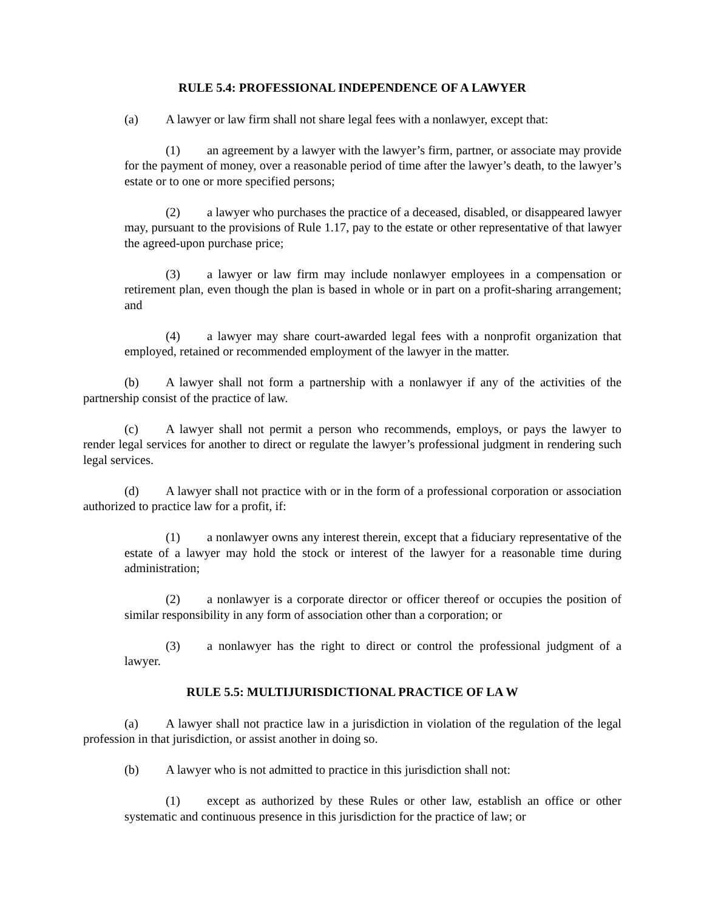RULE 5.4: PROFESSIONAL INDEPENDENCE OF A LAWYER
(a) A lawyer or law firm shall not share legal fees with a nonlawyer, except that:
(1) an agreement by a lawyer with the lawyer’s firm, partner, or associate may provide for the payment of money, over a reasonable period of time after the lawyer’s death, to the lawyer’s estate or to one or more specified persons;
(2) a lawyer who purchases the practice of a deceased, disabled, or disappeared lawyer may, pursuant to the provisions of Rule 1.17, pay to the estate or other representative of that lawyer the agreed-upon purchase price;
(3) a lawyer or law firm may include nonlawyer employees in a compensation or retirement plan, even though the plan is based in whole or in part on a profit-sharing arrangement; and
(4) a lawyer may share court-awarded legal fees with a nonprofit organization that employed, retained or recommended employment of the lawyer in the matter.
(b) A lawyer shall not form a partnership with a nonlawyer if any of the activities of the partnership consist of the practice of law.
(c) A lawyer shall not permit a person who recommends, employs, or pays the lawyer to render legal services for another to direct or regulate the lawyer’s professional judgment in rendering such legal services.
(d) A lawyer shall not practice with or in the form of a professional corporation or association authorized to practice law for a profit, if:
(1) a nonlawyer owns any interest therein, except that a fiduciary representative of the estate of a lawyer may hold the stock or interest of the lawyer for a reasonable time during administration;
(2) a nonlawyer is a corporate director or officer thereof or occupies the position of similar responsibility in any form of association other than a corporation; or
(3) a nonlawyer has the right to direct or control the professional judgment of a lawyer.
RULE 5.5: MULTIJURISDICTIONAL PRACTICE OF LA W
(a) A lawyer shall not practice law in a jurisdiction in violation of the regulation of the legal profession in that jurisdiction, or assist another in doing so.
(b) A lawyer who is not admitted to practice in this jurisdiction shall not:
(1) except as authorized by these Rules or other law, establish an office or other systematic and continuous presence in this jurisdiction for the practice of law; or